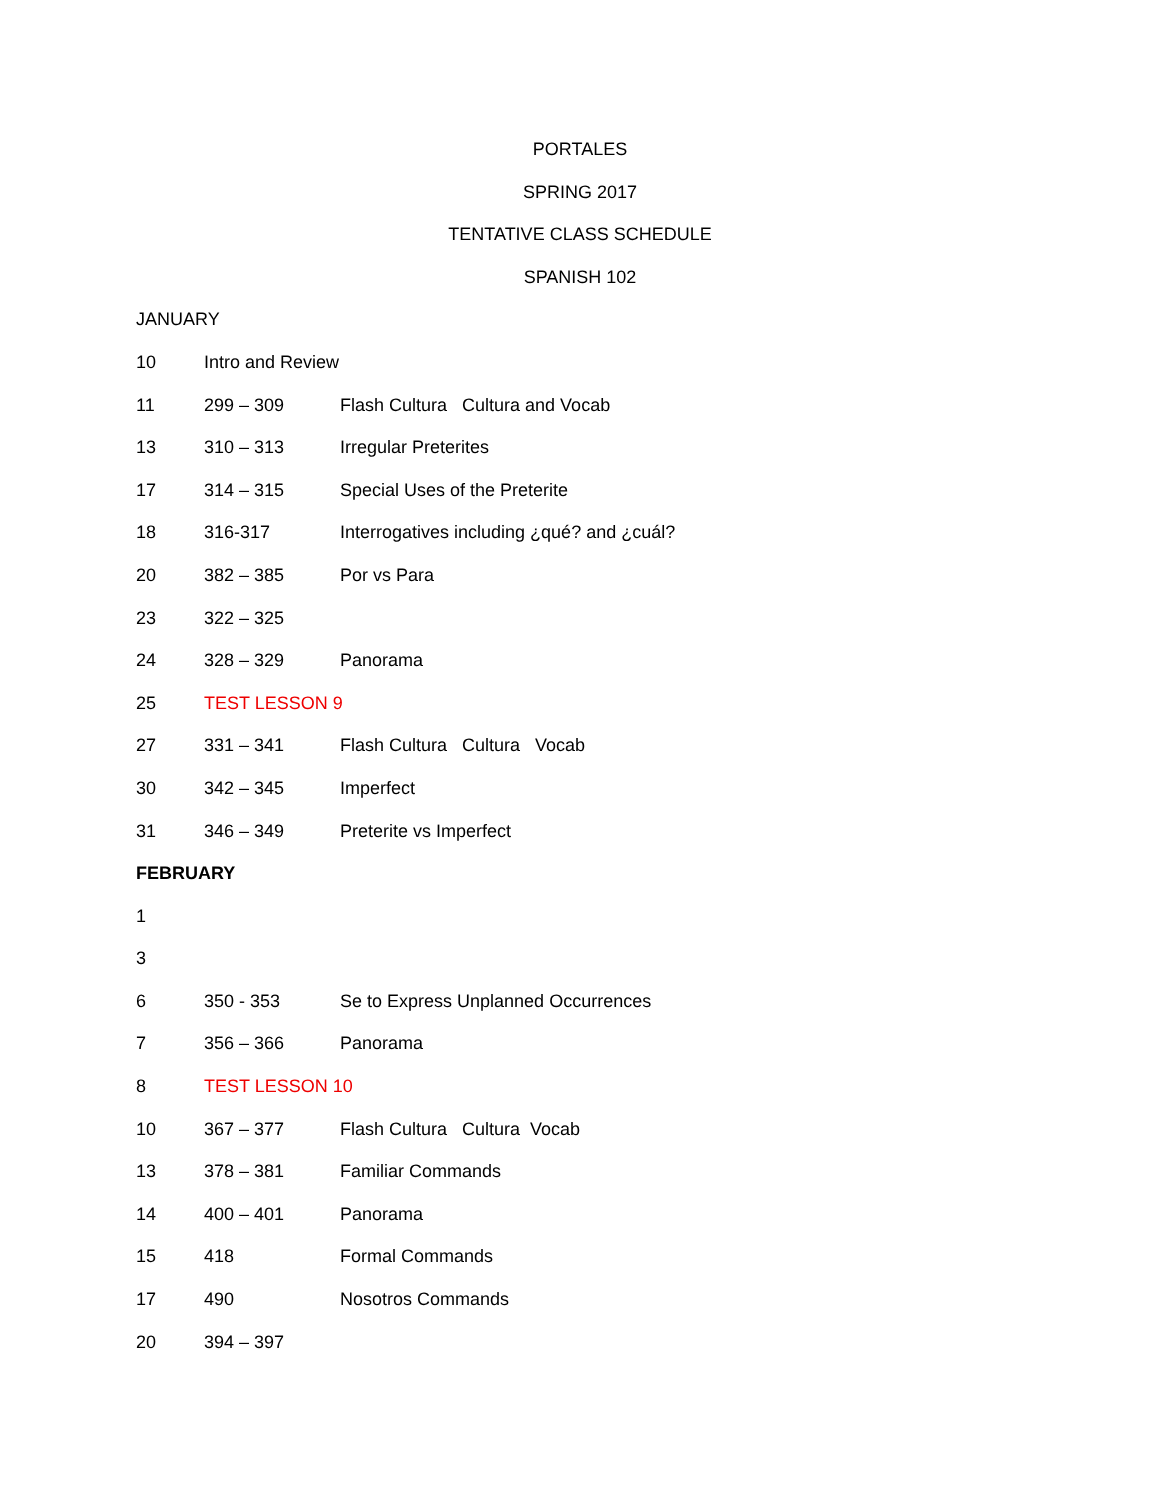PORTALES
SPRING 2017
TENTATIVE CLASS SCHEDULE
SPANISH 102
JANUARY
10 Intro and Review
11 299 – 309 Flash Cultura Cultura and Vocab
13 310 – 313 Irregular Preterites
17 314 – 315 Special Uses of the Preterite
18 316-317 Interrogatives including ¿qué? and ¿cuál?
20 382 – 385 Por vs Para
23 322 – 325
24 328 – 329 Panorama
25 TEST LESSON 9
27 331 – 341 Flash Cultura Cultura Vocab
30 342 – 345 Imperfect
31 346 – 349 Preterite vs Imperfect
FEBRUARY
1
3
6 350 - 353 Se to Express Unplanned Occurrences
7 356 – 366 Panorama
8 TEST LESSON 10
10 367 – 377 Flash Cultura Cultura Vocab
13 378 – 381 Familiar Commands
14 400 – 401 Panorama
15 418 Formal Commands
17 490 Nosotros Commands
20 394 – 397